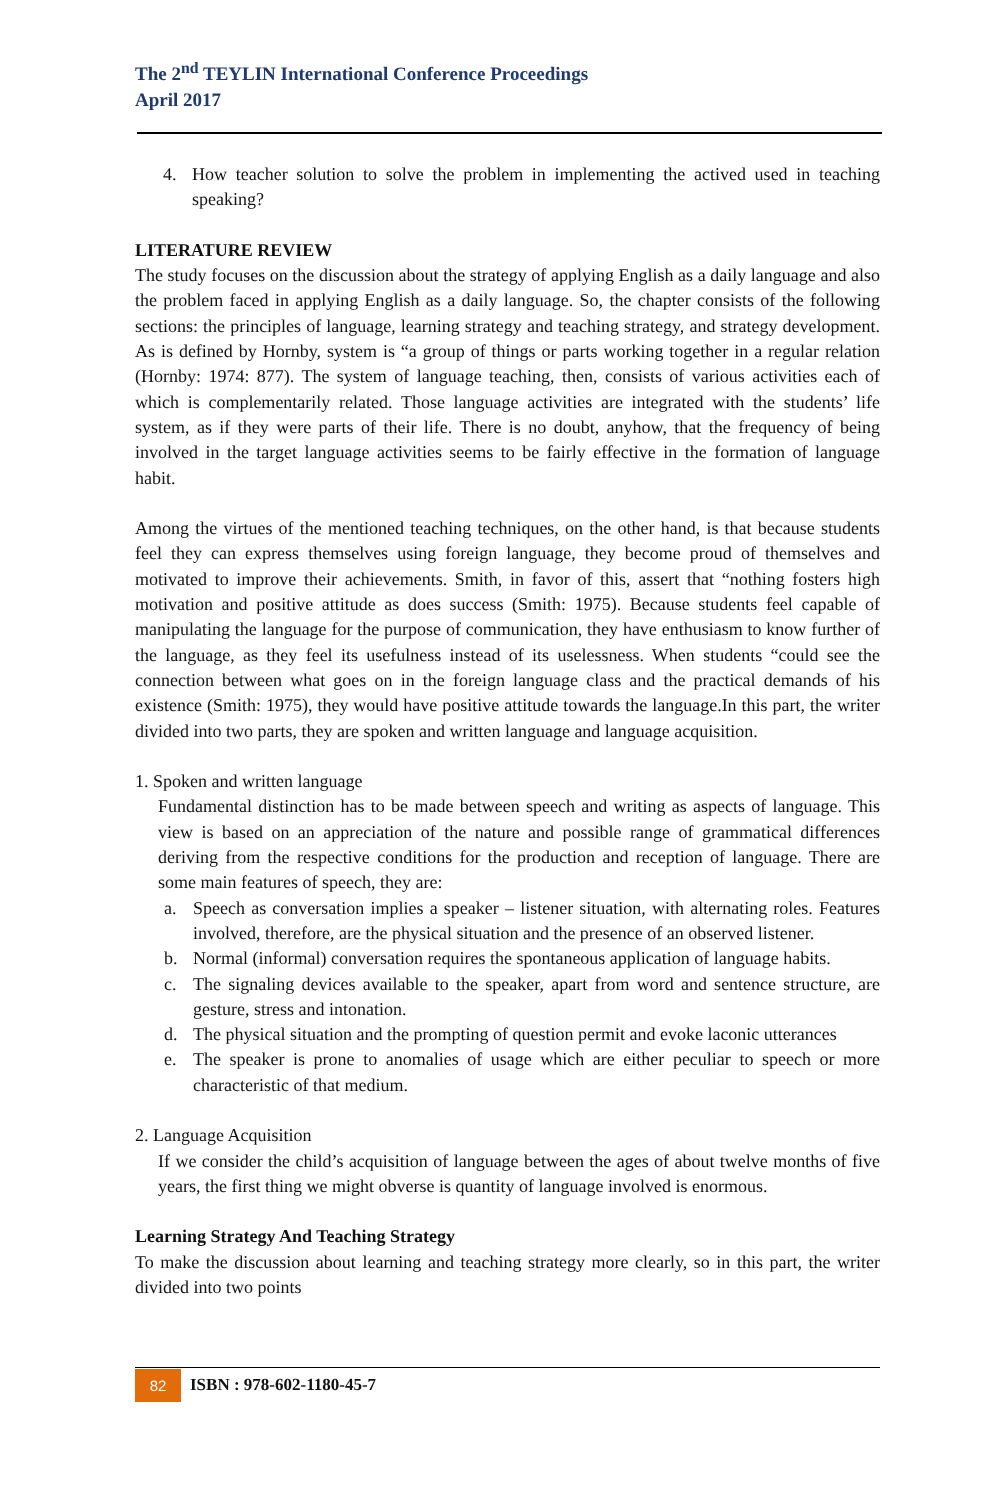The 2<sup>nd</sup> TEYLIN International Conference Proceedings
April 2017
4. How teacher solution to solve the problem in implementing the actived used in teaching speaking?
LITERATURE REVIEW
The study focuses on the discussion about the strategy of applying English as a daily language and also the problem faced in applying English as a daily language. So, the chapter consists of the following sections: the principles of language, learning strategy and teaching strategy, and strategy development. As is defined by Hornby, system is “a group of things or parts working together in a regular relation (Hornby: 1974: 877). The system of language teaching, then, consists of various activities each of which is complementarily related. Those language activities are integrated with the students’ life system, as if they were parts of their life. There is no doubt, anyhow, that the frequency of being involved in the target language activities seems to be fairly effective in the formation of language habit.
Among the virtues of the mentioned teaching techniques, on the other hand, is that because students feel they can express themselves using foreign language, they become proud of themselves and motivated to improve their achievements. Smith, in favor of this, assert that “nothing fosters high motivation and positive attitude as does success (Smith: 1975). Because students feel capable of manipulating the language for the purpose of communication, they have enthusiasm to know further of the language, as they feel its usefulness instead of its uselessness. When students “could see the connection between what goes on in the foreign language class and the practical demands of his existence (Smith: 1975), they would have positive attitude towards the language.In this part, the writer divided into two parts, they are spoken and written language and language acquisition.
1. Spoken and written language
Fundamental distinction has to be made between speech and writing as aspects of language. This view is based on an appreciation of the nature and possible range of grammatical differences deriving from the respective conditions for the production and reception of language. There are some main features of speech, they are:
a. Speech as conversation implies a speaker – listener situation, with alternating roles. Features involved, therefore, are the physical situation and the presence of an observed listener.
b. Normal (informal) conversation requires the spontaneous application of language habits.
c. The signaling devices available to the speaker, apart from word and sentence structure, are gesture, stress and intonation.
d. The physical situation and the prompting of question permit and evoke laconic utterances
e. The speaker is prone to anomalies of usage which are either peculiar to speech or more characteristic of that medium.
2. Language Acquisition
If we consider the child’s acquisition of language between the ages of about twelve months of five years, the first thing we might obverse is quantity of language involved is enormous.
Learning Strategy And Teaching Strategy
To make the discussion about learning and teaching strategy more clearly, so in this part, the writer divided into two points
82 ISBN : 978-602-1180-45-7